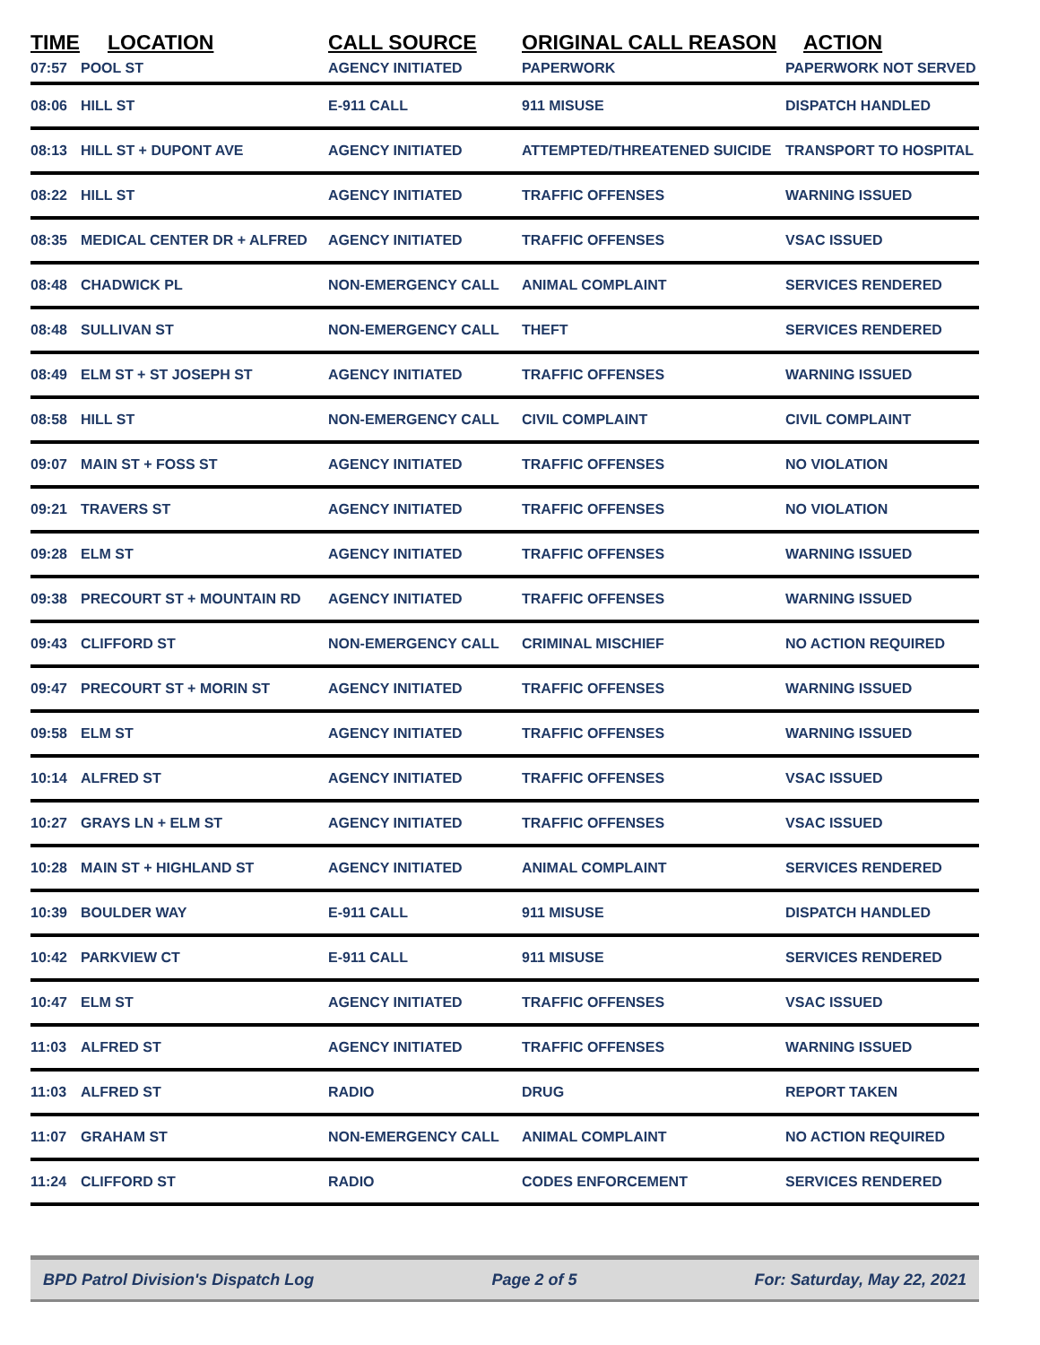| TIME | LOCATION | CALL SOURCE | ORIGINAL CALL REASON | ACTION |
| --- | --- | --- | --- | --- |
| 07:57 | POOL ST | AGENCY INITIATED | PAPERWORK | PAPERWORK NOT SERVED |
| 08:06 | HILL ST | E-911 CALL | 911 MISUSE | DISPATCH HANDLED |
| 08:13 | HILL ST + DUPONT AVE | AGENCY INITIATED | ATTEMPTED/THREATENED SUICIDE | TRANSPORT TO HOSPITAL |
| 08:22 | HILL ST | AGENCY INITIATED | TRAFFIC OFFENSES | WARNING ISSUED |
| 08:35 | MEDICAL CENTER DR + ALFRED | AGENCY INITIATED | TRAFFIC OFFENSES | VSAC ISSUED |
| 08:48 | CHADWICK PL | NON-EMERGENCY CALL | ANIMAL COMPLAINT | SERVICES RENDERED |
| 08:48 | SULLIVAN ST | NON-EMERGENCY CALL | THEFT | SERVICES RENDERED |
| 08:49 | ELM ST + ST JOSEPH ST | AGENCY INITIATED | TRAFFIC OFFENSES | WARNING ISSUED |
| 08:58 | HILL ST | NON-EMERGENCY CALL | CIVIL COMPLAINT | CIVIL COMPLAINT |
| 09:07 | MAIN ST + FOSS ST | AGENCY INITIATED | TRAFFIC OFFENSES | NO VIOLATION |
| 09:21 | TRAVERS ST | AGENCY INITIATED | TRAFFIC OFFENSES | NO VIOLATION |
| 09:28 | ELM ST | AGENCY INITIATED | TRAFFIC OFFENSES | WARNING ISSUED |
| 09:38 | PRECOURT ST + MOUNTAIN RD | AGENCY INITIATED | TRAFFIC OFFENSES | WARNING ISSUED |
| 09:43 | CLIFFORD ST | NON-EMERGENCY CALL | CRIMINAL MISCHIEF | NO ACTION REQUIRED |
| 09:47 | PRECOURT ST + MORIN ST | AGENCY INITIATED | TRAFFIC OFFENSES | WARNING ISSUED |
| 09:58 | ELM ST | AGENCY INITIATED | TRAFFIC OFFENSES | WARNING ISSUED |
| 10:14 | ALFRED ST | AGENCY INITIATED | TRAFFIC OFFENSES | VSAC ISSUED |
| 10:27 | GRAYS LN + ELM ST | AGENCY INITIATED | TRAFFIC OFFENSES | VSAC ISSUED |
| 10:28 | MAIN ST + HIGHLAND ST | AGENCY INITIATED | ANIMAL COMPLAINT | SERVICES RENDERED |
| 10:39 | BOULDER WAY | E-911 CALL | 911 MISUSE | DISPATCH HANDLED |
| 10:42 | PARKVIEW CT | E-911 CALL | 911 MISUSE | SERVICES RENDERED |
| 10:47 | ELM ST | AGENCY INITIATED | TRAFFIC OFFENSES | VSAC ISSUED |
| 11:03 | ALFRED ST | AGENCY INITIATED | TRAFFIC OFFENSES | WARNING ISSUED |
| 11:03 | ALFRED ST | RADIO | DRUG | REPORT TAKEN |
| 11:07 | GRAHAM ST | NON-EMERGENCY CALL | ANIMAL COMPLAINT | NO ACTION REQUIRED |
| 11:24 | CLIFFORD ST | RADIO | CODES ENFORCEMENT | SERVICES RENDERED |
BPD Patrol Division's Dispatch Log Page 2 of 5 For: Saturday, May 22, 2021